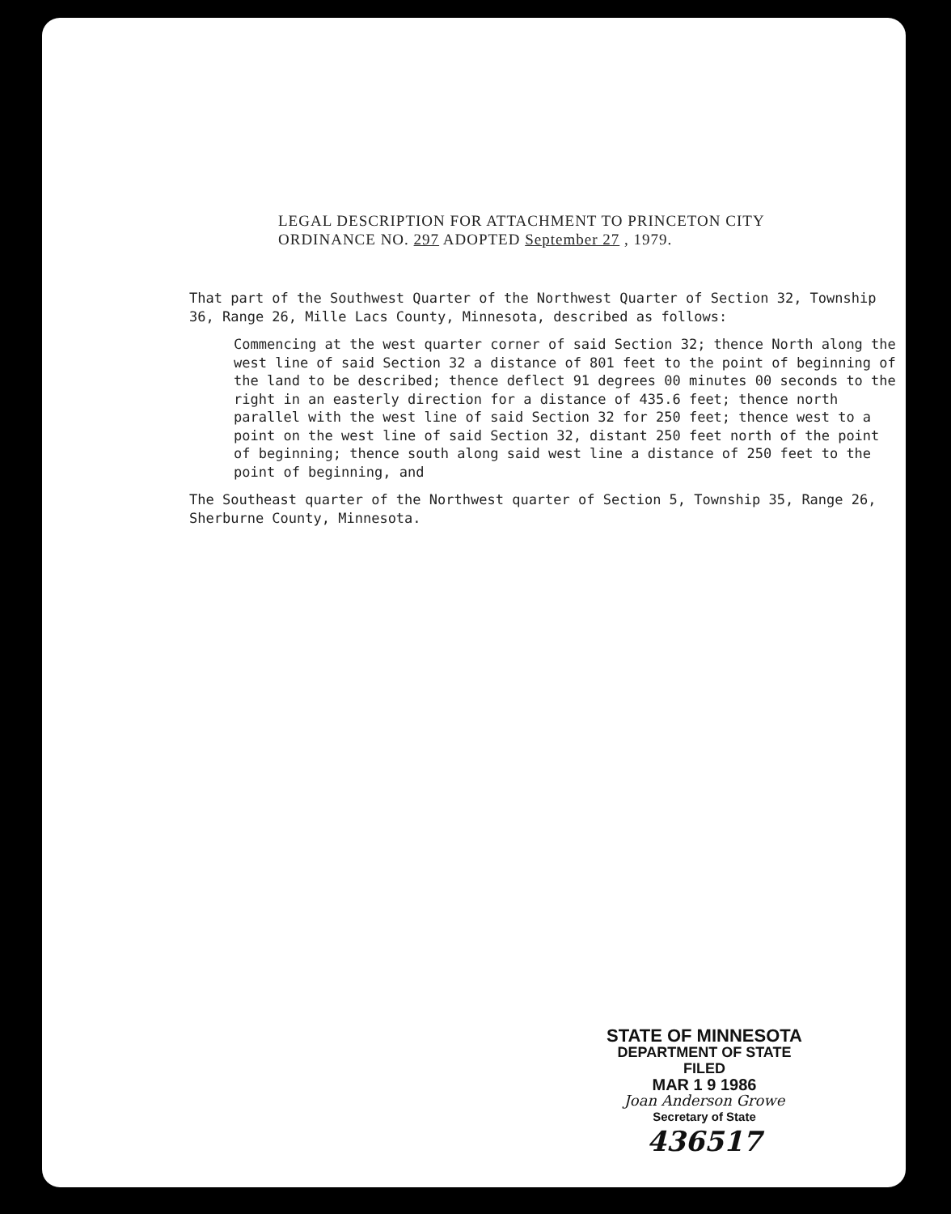LEGAL DESCRIPTION FOR ATTACHMENT TO PRINCETON CITY
ORDINANCE NO. 297 ADOPTED September 27 , 1979.
That part of the Southwest Quarter of the Northwest Quarter of Section 32, Township 36, Range 26, Mille Lacs County, Minnesota, described as follows:
Commencing at the west quarter corner of said Section 32; thence North along the west line of said Section 32 a distance of 801 feet to the point of beginning of the land to be described; thence deflect 91 degrees 00 minutes 00 seconds to the right in an easterly direction for a distance of 435.6 feet; thence north parallel with the west line of said Section 32 for 250 feet; thence west to a point on the west line of said Section 32, distant 250 feet north of the point of beginning; thence south along said west line a distance of 250 feet to the point of beginning, and
The Southeast quarter of the Northwest quarter of Section 5, Township 35, Range 26, Sherburne County, Minnesota.
STATE OF MINNESOTA
DEPARTMENT OF STATE
FILED
MAR 1 9 1986
Joan Anderson Growe
Secretary of State
436517